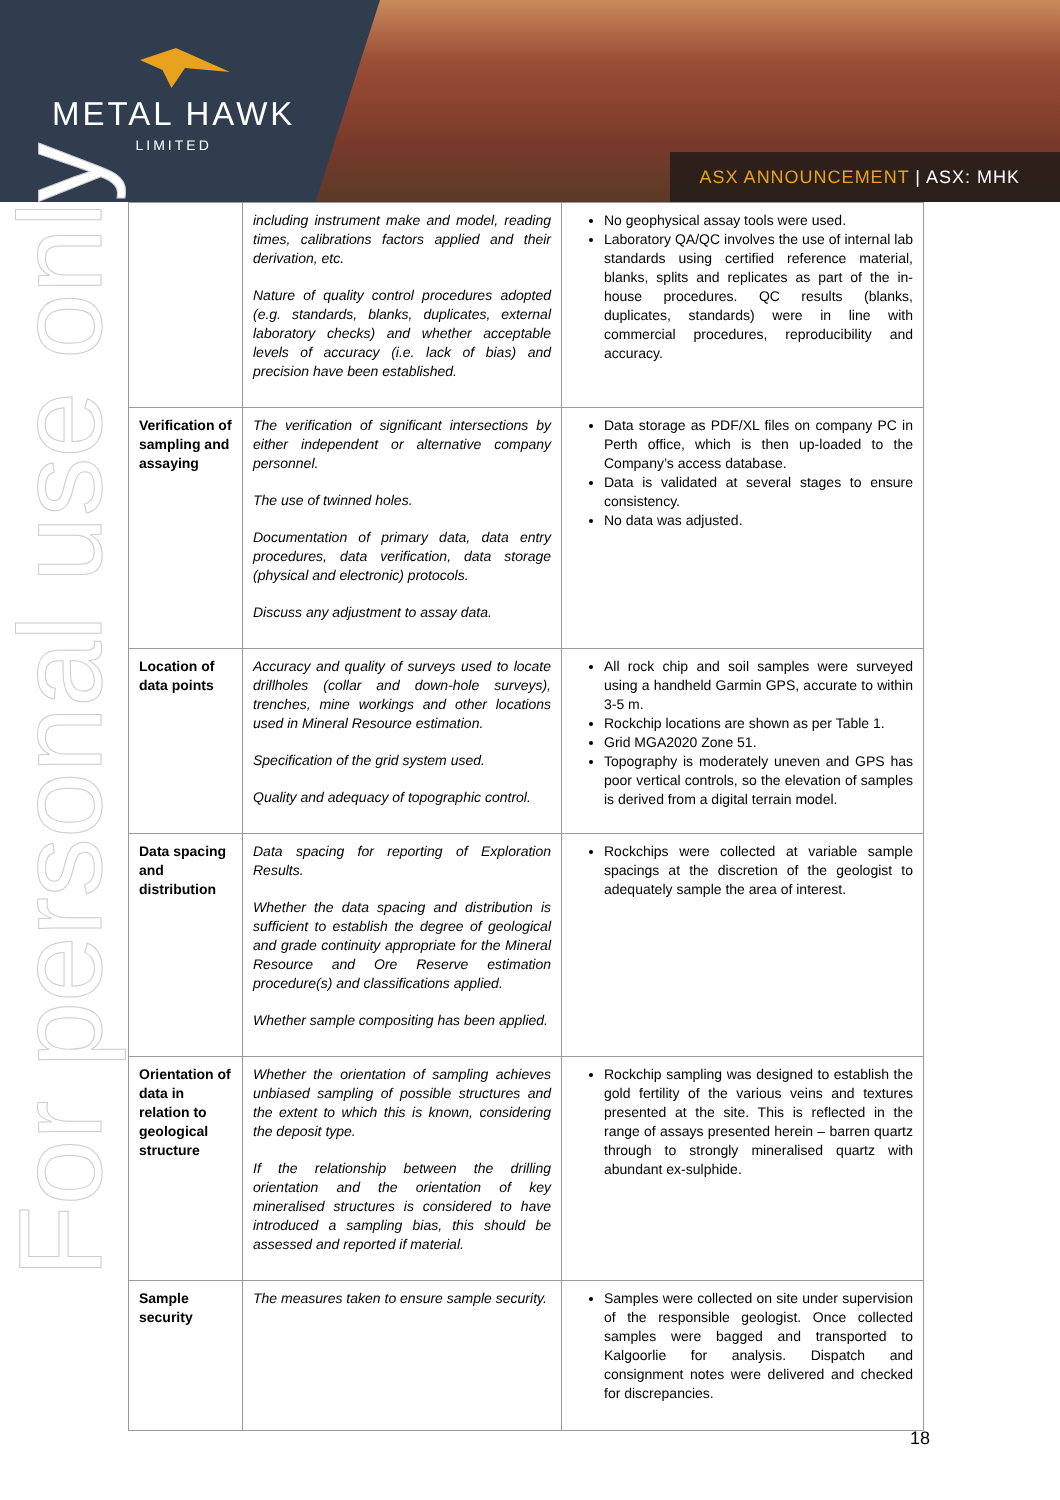METAL HAWK
LIMITED
ASX ANNOUNCEMENT | ASX: MHK
For personal use only
| | including instrument make and model, reading times, calibrations factors applied and their derivation, etc. Nature of quality control procedures adopted (e.g. standards, blanks, duplicates, external laboratory checks) and whether acceptable levels of accuracy (i.e. lack of bias) and precision have been established. | No geophysical assay tools were used. Laboratory QA/QC involves the use of internal lab standards using certified reference material, blanks, splits and replicates as part of the in-house procedures. QC results (blanks, duplicates, standards) were in line with commercial procedures, reproducibility and accuracy. |
| Verification of sampling and assaying | The verification of significant intersections by either independent or alternative company personnel. The use of twinned holes. Documentation of primary data, data entry procedures, data verification, data storage (physical and electronic) protocols. Discuss any adjustment to assay data. | Data storage as PDF/XL files on company PC in Perth office, which is then up-loaded to the Company’s access database. Data is validated at several stages to ensure consistency. No data was adjusted. |
| Location of data points | Accuracy and quality of surveys used to locate drillholes (collar and down-hole surveys), trenches, mine workings and other locations used in Mineral Resource estimation. Specification of the grid system used. Quality and adequacy of topographic control. | All rock chip and soil samples were surveyed using a handheld Garmin GPS, accurate to within 3-5 m. Rockchip locations are shown as per Table 1. Grid MGA2020 Zone 51. Topography is moderately uneven and GPS has poor vertical controls, so the elevation of samples is derived from a digital terrain model. |
| Data spacing and distribution | Data spacing for reporting of Exploration Results. Whether the data spacing and distribution is sufficient to establish the degree of geological and grade continuity appropriate for the Mineral Resource and Ore Reserve estimation procedure(s) and classifications applied. Whether sample compositing has been applied. | Rockchips were collected at variable sample spacings at the discretion of the geologist to adequately sample the area of interest. |
| Orientation of data in relation to geological structure | Whether the orientation of sampling achieves unbiased sampling of possible structures and the extent to which this is known, considering the deposit type. If the relationship between the drilling orientation and the orientation of key mineralised structures is considered to have introduced a sampling bias, this should be assessed and reported if material. | Rockchip sampling was designed to establish the gold fertility of the various veins and textures presented at the site. This is reflected in the range of assays presented herein – barren quartz through to strongly mineralised quartz with abundant ex-sulphide. |
| Sample security | The measures taken to ensure sample security. | Samples were collected on site under supervision of the responsible geologist. Once collected samples were bagged and transported to Kalgoorlie for analysis. Dispatch and consignment notes were delivered and checked for discrepancies. |
18